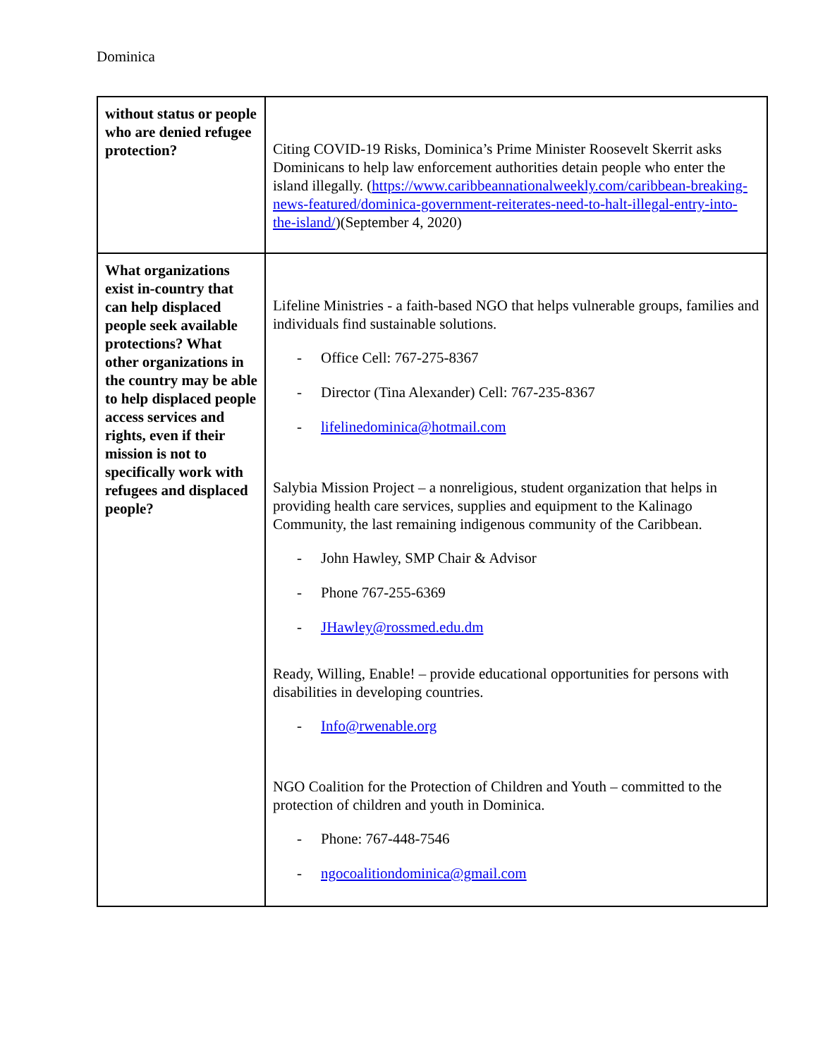Dominica
| without status or people who are denied refugee protection? | Citing COVID-19 Risks, Dominica’s Prime Minister Roosevelt Skerrit asks Dominicans to help law enforcement authorities detain people who enter the island illegally. ( https://www.caribbeannationalweekly.com/caribbean-breaking-news-featured/dominica-government-reiterates-need-to-halt-illegal-entry-into-the-island/ )(September 4, 2020) |
| What organizations exist in-country that can help displaced people seek available protections? What other organizations in the country may be able to help displaced people access services and rights, even if their mission is not to specifically work with refugees and displaced people? | Lifeline Ministries - a faith-based NGO that helps vulnerable groups, families and individuals find sustainable solutions. - Office Cell: 767-275-8367 - Director (Tina Alexander) Cell: 767-235-8367 - lifelinedominica@hotmail.com Salybia Mission Project – a nonreligious, student organization that helps in providing health care services, supplies and equipment to the Kalinago Community, the last remaining indigenous community of the Caribbean. - John Hawley, SMP Chair & Advisor - Phone 767-255-6369 - JHawley@rossmed.edu.dm Ready, Willing, Enable! – provide educational opportunities for persons with disabilities in developing countries. - Info@rwenable.org NGO Coalition for the Protection of Children and Youth – committed to the protection of children and youth in Dominica. - Phone: 767-448-7546 - ngocoalitiondominica@gmail.com |